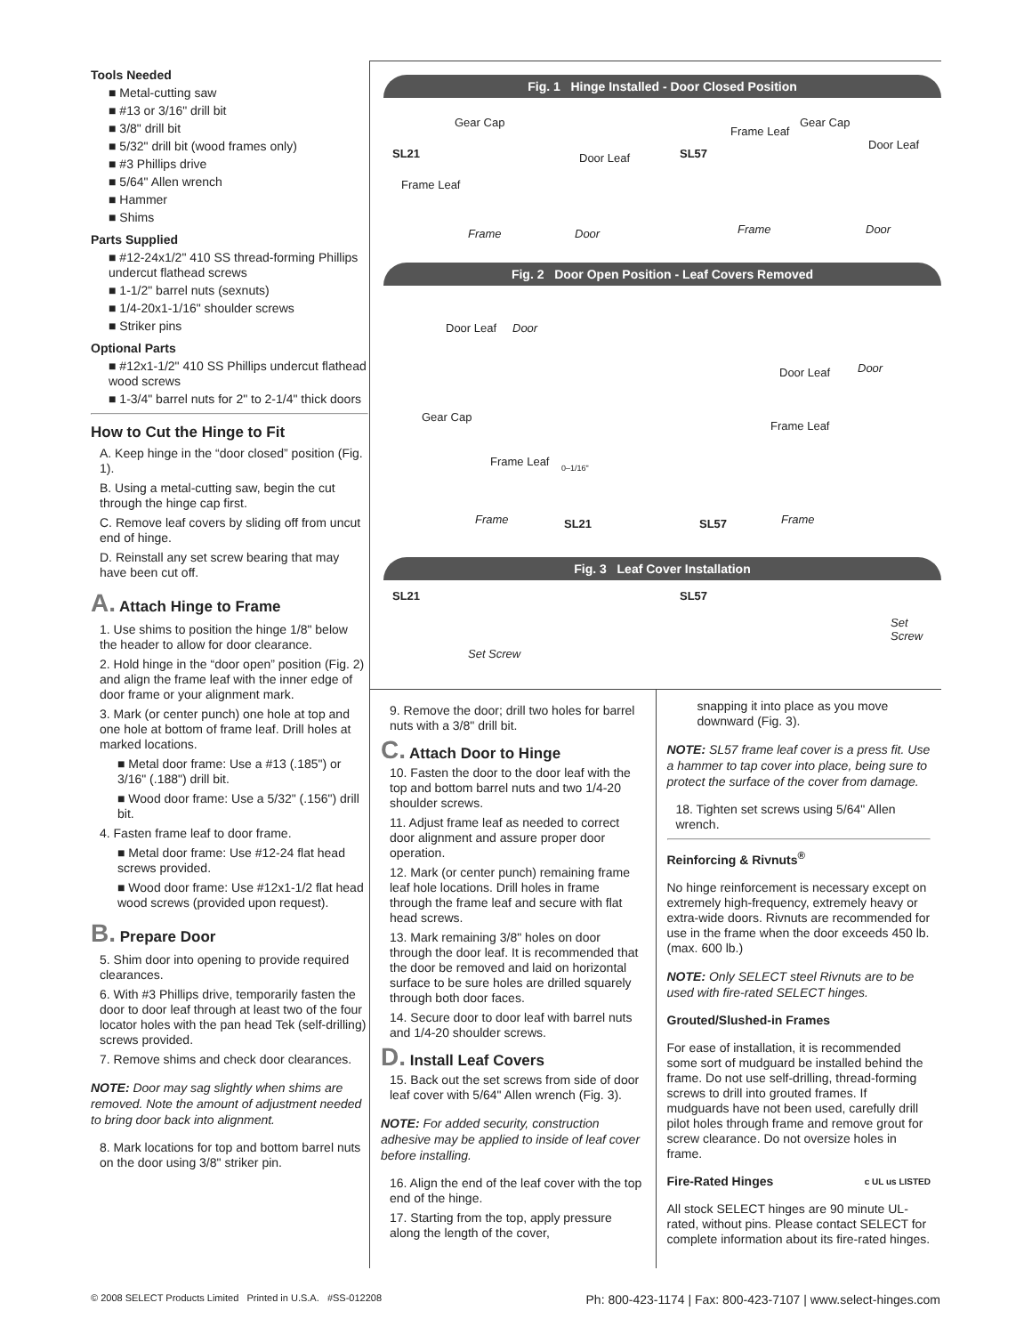Tools Needed
■ Metal-cutting saw
■ #13 or 3/16" drill bit
■ 3/8" drill bit
■ 5/32" drill bit (wood frames only)
■ #3 Phillips drive
■ 5/64" Allen wrench
■ Hammer
■ Shims
Parts Supplied
■ #12-24x1/2" 410 SS thread-forming Phillips undercut flathead screws
■ 1-1/2" barrel nuts (sexnuts)
■ 1/4-20x1-1/16" shoulder screws
■ Striker pins
Optional Parts
■ #12x1-1/2" 410 SS Phillips undercut flathead wood screws
■ 1-3/4" barrel nuts for 2" to 2-1/4" thick doors
How to Cut the Hinge to Fit
A. Keep hinge in the “door closed” position (Fig. 1).
B. Using a metal-cutting saw, begin the cut through the hinge cap first.
C. Remove leaf covers by sliding off from uncut end of hinge.
D. Reinstall any set screw bearing that may have been cut off.
A. Attach Hinge to Frame
1. Use shims to position the hinge 1/8" below the header to allow for door clearance.
2. Hold hinge in the “door open” position (Fig. 2) and align the frame leaf with the inner edge of door frame or your alignment mark.
3. Mark (or center punch) one hole at top and one hole at bottom of frame leaf. Drill holes at marked locations.
■ Metal door frame: Use a #13 (.185") or 3/16" (.188") drill bit.
■ Wood door frame: Use a 5/32" (.156") drill bit.
4. Fasten frame leaf to door frame.
■ Metal door frame: Use #12-24 flat head screws provided.
■ Wood door frame: Use #12x1-1/2 flat head wood screws (provided upon request).
B. Prepare Door
5. Shim door into opening to provide required clearances.
6. With #3 Phillips drive, temporarily fasten the door to door leaf through at least two of the four locator holes with the pan head Tek (self-drilling) screws provided.
7. Remove shims and check door clearances.
NOTE: Door may sag slightly when shims are removed. Note the amount of adjustment needed to bring door back into alignment.
8. Mark locations for top and bottom barrel nuts on the door using 3/8" striker pin.
Fig. 1 Hinge Installed - Door Closed Position
SL21
Gear Cap
Door Leaf
Frame Leaf
Frame Door
SL57
Frame Leaf
Gear Cap
Door Leaf
Frame Door
Fig. 2 Door Open Position - Leaf Covers Removed
Door Leaf Door
Gear Cap
Frame Leaf 0–1/16"
Frame SL21
Door Leaf Door
Frame Leaf
SL57 Frame
Fig. 3 Leaf Cover Installation
SL21
Set Screw
SL57
Set Screw
9. Remove the door; drill two holes for barrel nuts with a 3/8" drill bit.
C. Attach Door to Hinge
10. Fasten the door to the door leaf with the top and bottom barrel nuts and two 1/4-20 shoulder screws.
11. Adjust frame leaf as needed to correct door alignment and assure proper door operation.
12. Mark (or center punch) remaining frame leaf hole locations. Drill holes in frame through the frame leaf and secure with flat head screws.
13. Mark remaining 3/8" holes on door through the door leaf. It is recommended that the door be removed and laid on horizontal surface to be sure holes are drilled squarely through both door faces.
14. Secure door to door leaf with barrel nuts and 1/4-20 shoulder screws.
D. Install Leaf Covers
15. Back out the set screws from side of door leaf cover with 5/64" Allen wrench (Fig. 3).
NOTE: For added security, construction adhesive may be applied to inside of leaf cover before installing.
16. Align the end of the leaf cover with the top end of the hinge.
17. Starting from the top, apply pressure along the length of the cover,
snapping it into place as you move downward (Fig. 3).
NOTE: SL57 frame leaf cover is a press fit. Use a hammer to tap cover into place, being sure to protect the surface of the cover from damage.
18. Tighten set screws using 5/64" Allen wrench.
Reinforcing & Rivnuts<sup>®</sup>
No hinge reinforcement is necessary except on extremely high-frequency, extremely heavy or extra-wide doors. Rivnuts are recommended for use in the frame when the door exceeds 450 lb. (max. 600 lb.)
NOTE: Only SELECT steel Rivnuts are to be used with fire-rated SELECT hinges.
Grouted/Slushed-in Frames
For ease of installation, it is recommended some sort of mudguard be installed behind the frame. Do not use self-drilling, thread-forming screws to drill into grouted frames. If mudguards have not been used, carefully drill pilot holes through frame and remove grout for screw clearance. Do not oversize holes in frame.
Fire-Rated Hinges c UL us LISTED
All stock SELECT hinges are 90 minute UL-rated, without pins. Please contact SELECT for complete information about its fire-rated hinges.
© 2008 SELECT Products Limited Printed in U.S.A. #SS-012208 Ph: 800-423-1174 | Fax: 800-423-7107 | www.select-hinges.com